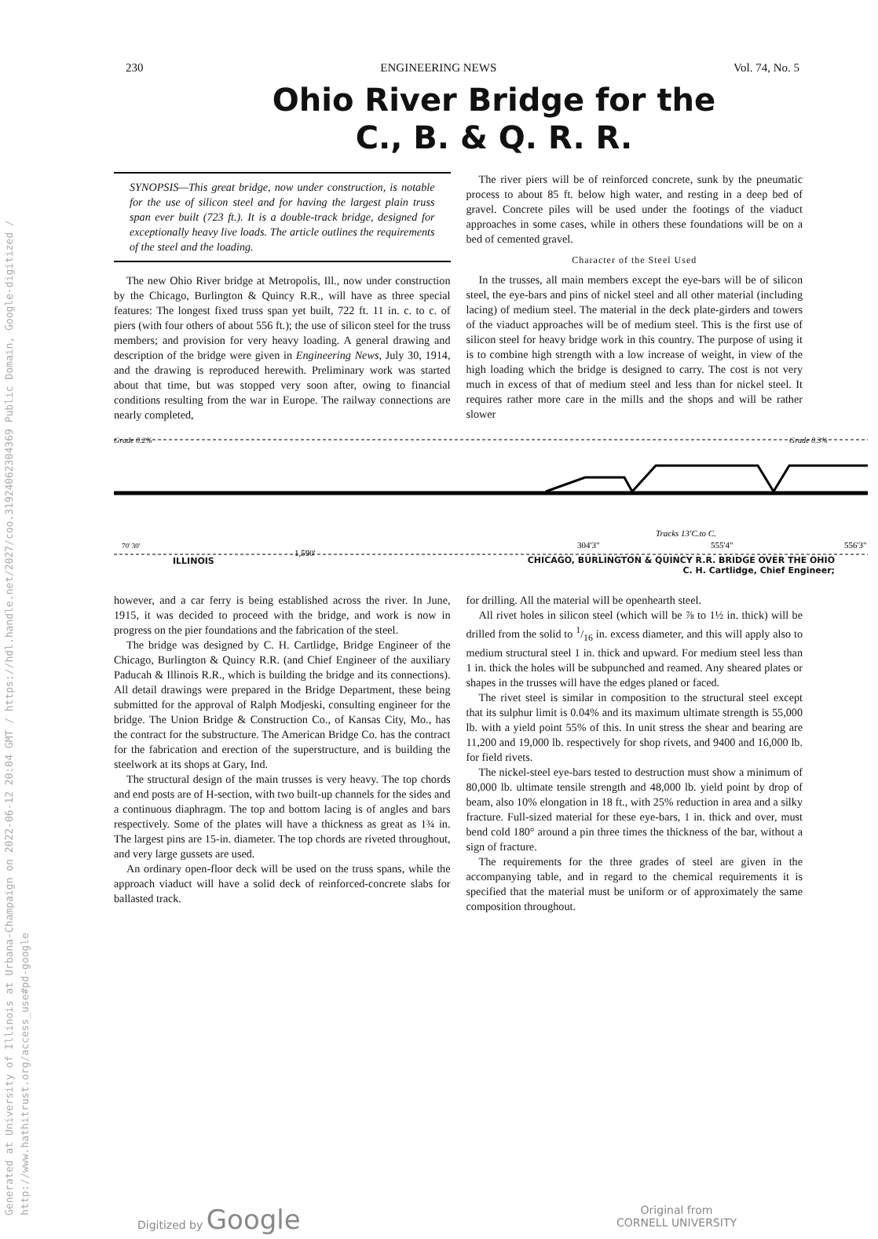Generated at University of Illinois at Urbana-Champaign on 2022-06-12 20:04 GMT / https://hdl.handle.net/2027/coo.31924062304369 Public Domain, Google-digitized / http://www.hathitrust.org/access_use#pd-google
230 ENGINEERING NEWS Vol. 74, No. 5
Ohio River Bridge for the
C., B. & Q. R. R.
SYNOPSIS—This great bridge, now under construction, is notable for the use of silicon steel and for having the largest plain truss span ever built (723 ft.). It is a double-track bridge, designed for exceptionally heavy live loads. The article outlines the requirements of the steel and the loading.
The new Ohio River bridge at Metropolis, Ill., now under construction by the Chicago, Burlington & Quincy R.R., will have as three special features: The longest fixed truss span yet built, 722 ft. 11 in. c. to c. of piers (with four others of about 556 ft.); the use of silicon steel for the truss members; and provision for very heavy loading. A general drawing and description of the bridge were given in Engineering News, July 30, 1914, and the drawing is reproduced herewith. Preliminary work was started about that time, but was stopped very soon after, owing to financial conditions resulting from the war in Europe. The railway connections are nearly completed,
The river piers will be of reinforced concrete, sunk by the pneumatic process to about 85 ft. below high water, and resting in a deep bed of gravel. Concrete piles will be used under the footings of the viaduct approaches in some cases, while in others these foundations will be on a bed of cemented gravel.
Character of the Steel Used
In the trusses, all main members except the eye-bars will be of silicon steel, the eye-bars and pins of nickel steel and all other material (including lacing) of medium steel. The material in the deck plate-girders and towers of the viaduct approaches will be of medium steel. This is the first use of silicon steel for heavy bridge work in this country. The purpose of using it is to combine high strength with a low increase of weight, in view of the high loading which the bridge is designed to carry. The cost is not very much in excess of that of medium steel and less than for nickel steel. It requires rather more care in the mills and the shops and will be rather slower
Grade 0.2%
Grade 0.3%
Tracks 13'C.to C.
1,590'
304'3"
555'4"
556'3"
70' 30'
ILLINOIS
CHICAGO, BURLINGTON & QUINCY R.R. BRIDGE OVER THE OHIO
C. H. Cartlidge, Chief Engineer;
however, and a car ferry is being established across the river. In June, 1915, it was decided to proceed with the bridge, and work is now in progress on the pier foundations and the fabrication of the steel.
The bridge was designed by C. H. Cartlidge, Bridge Engineer of the Chicago, Burlington & Quincy R.R. (and Chief Engineer of the auxiliary Paducah & Illinois R.R., which is building the bridge and its connections). All detail drawings were prepared in the Bridge Department, these being submitted for the approval of Ralph Modjeski, consulting engineer for the bridge. The Union Bridge & Construction Co., of Kansas City, Mo., has the contract for the substructure. The American Bridge Co. has the contract for the fabrication and erection of the superstructure, and is building the steelwork at its shops at Gary, Ind.
The structural design of the main trusses is very heavy. The top chords and end posts are of H-section, with two built-up channels for the sides and a continuous diaphragm. The top and bottom lacing is of angles and bars respectively. Some of the plates will have a thickness as great as 1¾ in. The largest pins are 15-in. diameter. The top chords are riveted throughout, and very large gussets are used.
An ordinary open-floor deck will be used on the truss spans, while the approach viaduct will have a solid deck of reinforced-concrete slabs for ballasted track.
for drilling. All the material will be openhearth steel.
All rivet holes in silicon steel (which will be ⅞ to 1½ in. thick) will be drilled from the solid to 1/16 in. excess diameter, and this will apply also to medium structural steel 1 in. thick and upward. For medium steel less than 1 in. thick the holes will be subpunched and reamed. Any sheared plates or shapes in the trusses will have the edges planed or faced.
The rivet steel is similar in composition to the structural steel except that its sulphur limit is 0.04% and its maximum ultimate strength is 55,000 lb. with a yield point 55% of this. In unit stress the shear and bearing are 11,200 and 19,000 lb. respectively for shop rivets, and 9400 and 16,000 lb. for field rivets.
The nickel-steel eye-bars tested to destruction must show a minimum of 80,000 lb. ultimate tensile strength and 48,000 lb. yield point by drop of beam, also 10% elongation in 18 ft., with 25% reduction in area and a silky fracture. Full-sized material for these eye-bars, 1 in. thick and over, must bend cold 180° around a pin three times the thickness of the bar, without a sign of fracture.
The requirements for the three grades of steel are given in the accompanying table, and in regard to the chemical requirements it is specified that the material must be uniform or of approximately the same composition throughout.
Digitized by Google Original from
CORNELL UNIVERSITY